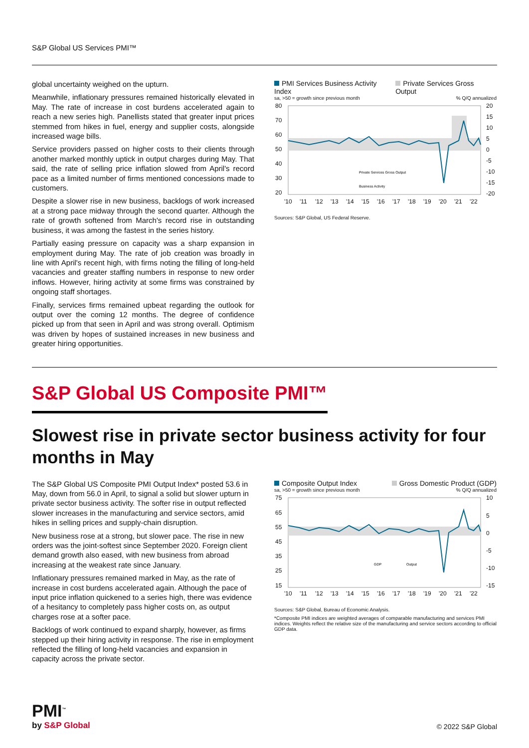S&P Global US Services PMI™
global uncertainty weighed on the upturn.
Meanwhile, inflationary pressures remained historically elevated in May. The rate of increase in cost burdens accelerated again to reach a new series high. Panellists stated that greater input prices stemmed from hikes in fuel, energy and supplier costs, alongside increased wage bills.
Service providers passed on higher costs to their clients through another marked monthly uptick in output charges during May. That said, the rate of selling price inflation slowed from April's record pace as a limited number of firms mentioned concessions made to customers.
Despite a slower rise in new business, backlogs of work increased at a strong pace midway through the second quarter. Although the rate of growth softened from March's record rise in outstanding business, it was among the fastest in the series history.
Partially easing pressure on capacity was a sharp expansion in employment during May. The rate of job creation was broadly in line with April's recent high, with firms noting the filling of long-held vacancies and greater staffing numbers in response to new order inflows. However, hiring activity at some firms was constrained by ongoing staff shortages.
Finally, services firms remained upbeat regarding the outlook for output over the coming 12 months. The degree of confidence picked up from that seen in April and was strong overall. Optimism was driven by hopes of sustained increases in new business and greater hiring opportunities.
PMI Services Business Activity Index Private Services Gross Output
sa, >50 = growth since previous month% Q/Q annualized
80
70
60
50
40
30
20
20
15
10
5
0
-5
-10
-15
-20
'10
'11
'12
'13
'14
'15
'16
'17
'18
'19
'20
'21
'22
Private Services Gross Output
Business Activity
Sources: S&P Global, US Federal Reserve.
S&P Global US Composite PMI™
Slowest rise in private sector business activity for four months in May
The S&P Global US Composite PMI Output Index* posted 53.6 in May, down from 56.0 in April, to signal a solid but slower upturn in private sector business activity. The softer rise in output reflected slower increases in the manufacturing and service sectors, amid hikes in selling prices and supply-chain disruption.
New business rose at a strong, but slower pace. The rise in new orders was the joint-softest since September 2020. Foreign client demand growth also eased, with new business from abroad increasing at the weakest rate since January.
Inflationary pressures remained marked in May, as the rate of increase in cost burdens accelerated again. Although the pace of input price inflation quickened to a series high, there was evidence of a hesitancy to completely pass higher costs on, as output charges rose at a softer pace.
Backlogs of work continued to expand sharply, however, as firms stepped up their hiring activity in response. The rise in employment reflected the filling of long-held vacancies and expansion in capacity across the private sector.
Composite Output Index Gross Domestic Product (GDP)
sa, >50 = growth since previous month% Q/Q annualized
75
65
55
45
35
25
15
10
5
0
-5
-10
-15
'10
'11
'12
'13
'14
'15
'16
'17
'18
'19
'20
'21
'22
GDP
Output
Sources: S&P Global, Bureau of Economic Analysis.
*Composite PMI indices are weighted averages of comparable manufacturing and services PMI indices. Weights reflect the relative size of the manufacturing and service sectors according to official GDP data.
PMI<sup>™</sup>
by S&P Global
© 2022 S&P Global